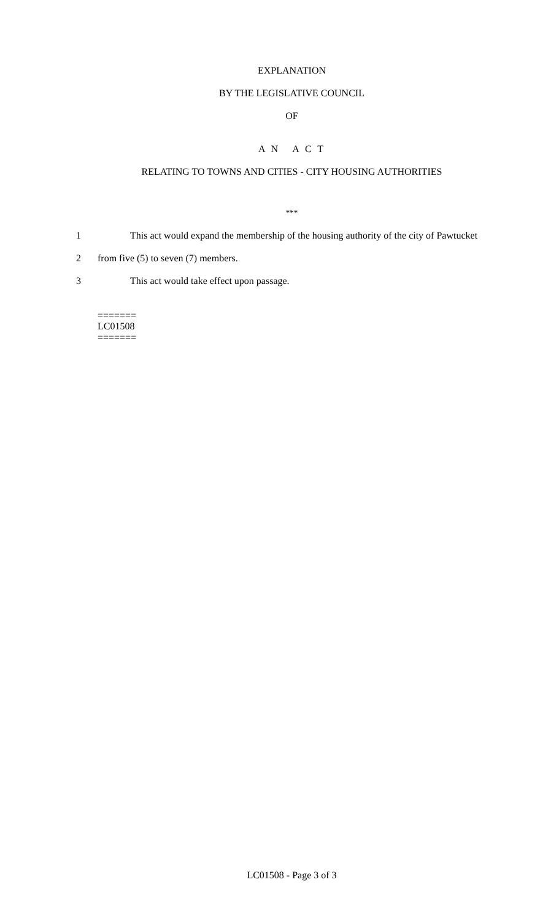EXPLANATION
BY THE LEGISLATIVE COUNCIL
OF
A N A C T
RELATING TO TOWNS AND CITIES - CITY HOUSING AUTHORITIES
***
1 This act would expand the membership of the housing authority of the city of Pawtucket
2 from five (5) to seven (7) members.
3 This act would take effect upon passage.
=======
LC01508
=======
LC01508 - Page 3 of 3